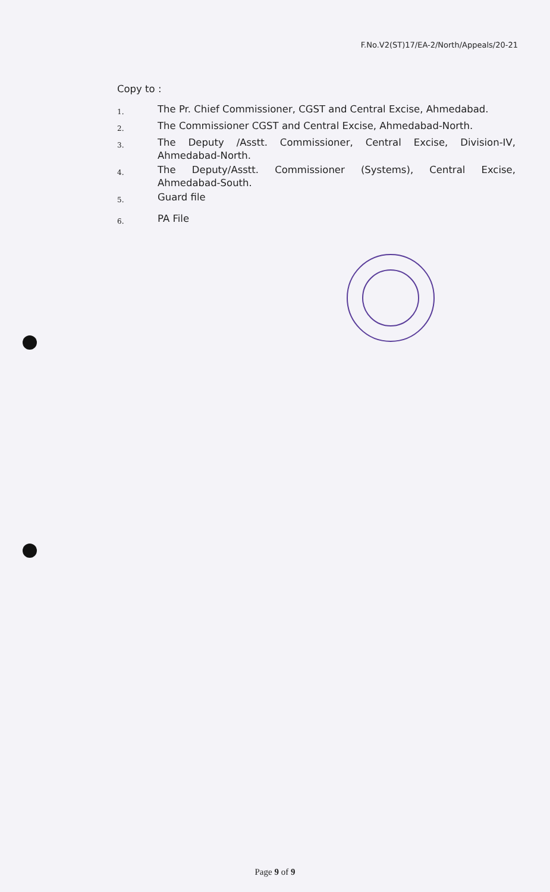F.No.V2(ST)17/EA-2/North/Appeals/20-21
Copy to :
1.
The Pr. Chief Commissioner, CGST and Central Excise, Ahmedabad.
2.
The Commissioner CGST and Central Excise, Ahmedabad-North.
3.
The Deputy /Asstt. Commissioner, Central Excise, Division-IV, Ahmedabad-North.
4.
The Deputy/Asstt. Commissioner (Systems), Central Excise, Ahmedabad-South.
5.
Guard file
6.
PA File
Page 9 of 9